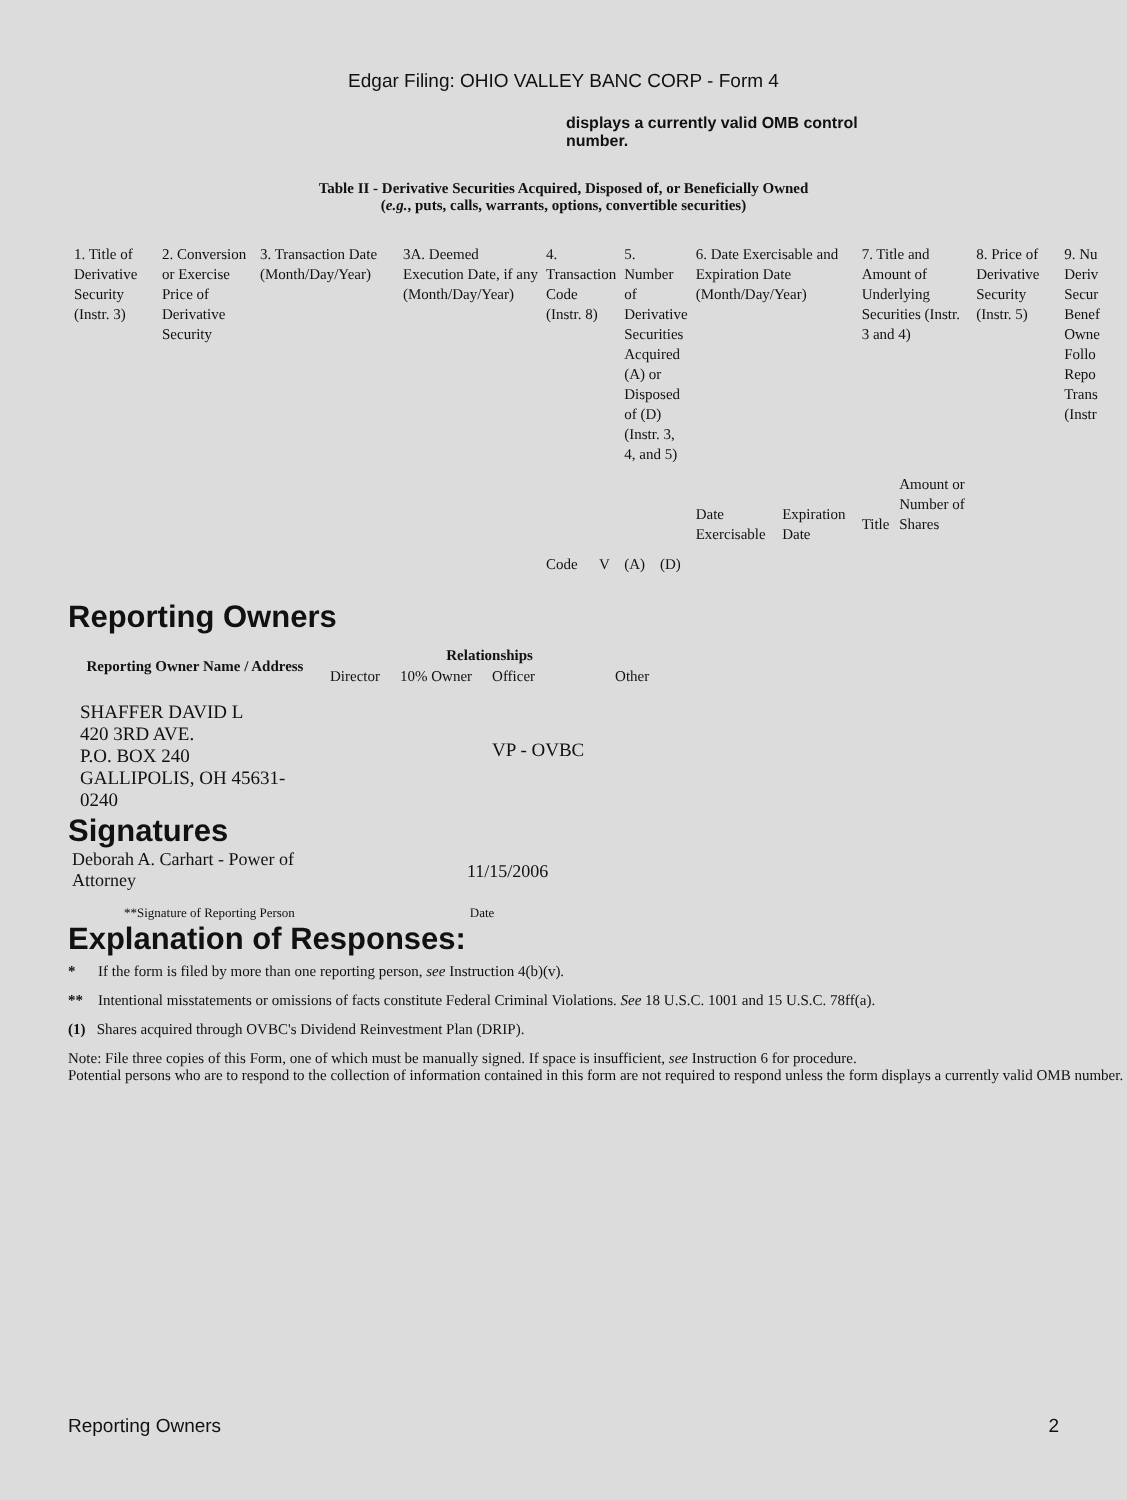Edgar Filing: OHIO VALLEY BANC CORP - Form 4
displays a currently valid OMB control number.
Table II - Derivative Securities Acquired, Disposed of, or Beneficially Owned
(e.g., puts, calls, warrants, options, convertible securities)
| 1. Title of Derivative Security (Instr. 3) | 2. Conversion or Exercise Price of Derivative Security | 3. Transaction Date (Month/Day/Year) | 3A. Deemed Execution Date, if any (Month/Day/Year) | 4. Transaction Code (Instr. 8) | | 5. Number of Derivative Securities Acquired (A) or Disposed of (D) (Instr. 3, 4, and 5) | | 6. Date Exercisable and Expiration Date (Month/Day/Year) | | 7. Title and Amount of Underlying Securities (Instr. 3 and 4) | | 8. Price of Derivative Security (Instr. 5) | 9. Nu Deriv Secur Benef Owne Follo Repo Trans (Instr |
| | | | | Code | V | (A) | (D) | Date Exercisable | Expiration Date | Title | Amount or Number of Shares | | |
Reporting Owners
| Reporting Owner Name / Address | Relationships | | | |
| --- | --- | --- | --- | --- |
| | Director | 10% Owner | Officer | Other |
| SHAFFER DAVID L 420 3RD AVE. P.O. BOX 240 GALLIPOLIS, OH 45631-0240 | | | VP - OVBC | |
Signatures
Deborah A. Carhart - Power of Attorney
11/15/2006
**Signature of Reporting Person Date
Explanation of Responses:
* If the form is filed by more than one reporting person, see Instruction 4(b)(v).
** Intentional misstatements or omissions of facts constitute Federal Criminal Violations. See 18 U.S.C. 1001 and 15 U.S.C. 78ff(a).
(1) Shares acquired through OVBC's Dividend Reinvestment Plan (DRIP).
Note: File three copies of this Form, one of which must be manually signed. If space is insufficient, see Instruction 6 for procedure.
Potential persons who are to respond to the collection of information contained in this form are not required to respond unless the form displays a currently valid OMB number.
Reporting Owners 2